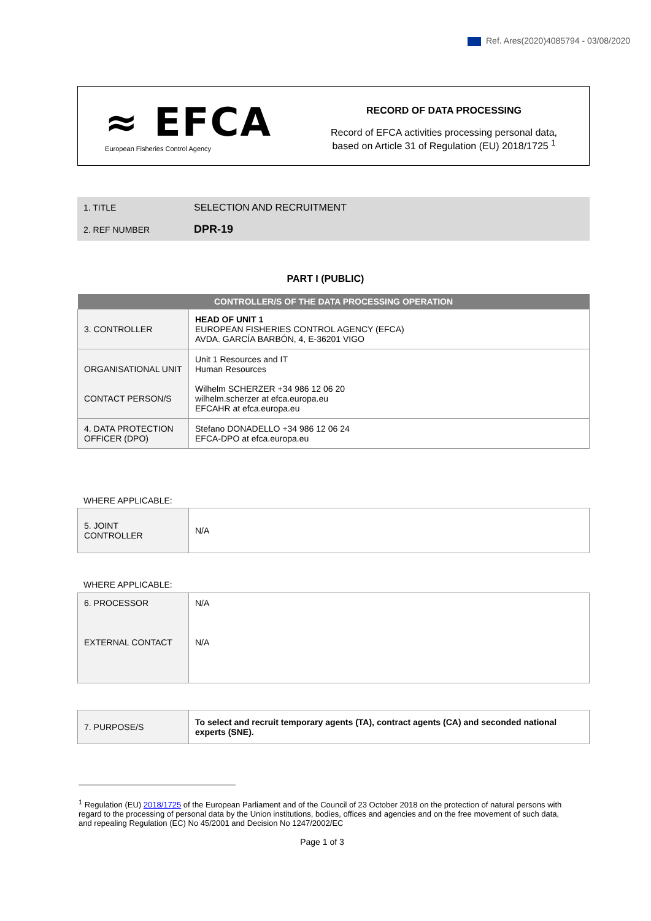Ref. Ares(2020)4085794 - 03/08/2020
≈ EFCA
European Fisheries Control Agency
RECORD OF DATA PROCESSING
Record of EFCA activities processing personal data,
based on Article 31 of Regulation (EU) 2018/1725 <sup>1</sup>
| 1. TITLE | SELECTION AND RECRUITMENT |
| 2. REF NUMBER | DPR-19 |
PART I (PUBLIC)
| CONTROLLER/S OF THE DATA PROCESSING OPERATION | |
| --- | --- |
| 3. CONTROLLER | HEAD OF UNIT 1 EUROPEAN FISHERIES CONTROL AGENCY (EFCA) AVDA. GARCÍA BARBÓN, 4, E-36201 VIGO |
| ORGANISATIONAL UNIT CONTACT PERSON/S | Unit 1 Resources and IT Human Resources Wilhelm SCHERZER +34 986 12 06 20 wilhelm.scherzer at efca.europa.eu EFCAHR at efca.europa.eu |
| 4. DATA PROTECTION OFFICER (DPO) | Stefano DONADELLO +34 986 12 06 24 EFCA-DPO at efca.europa.eu |
WHERE APPLICABLE:
| 5. JOINT CONTROLLER | N/A |
WHERE APPLICABLE:
| 6. PROCESSOR EXTERNAL CONTACT | N/A N/A |
| 7. PURPOSE/S | To select and recruit temporary agents (TA), contract agents (CA) and seconded national experts (SNE). |
<sup>1</sup> Regulation (EU) 2018/1725 of the European Parliament and of the Council of 23 October 2018 on the protection of natural persons with regard to the processing of personal data by the Union institutions, bodies, offices and agencies and on the free movement of such data, and repealing Regulation (EC) No 45/2001 and Decision No 1247/2002/EC
Page 1 of 3